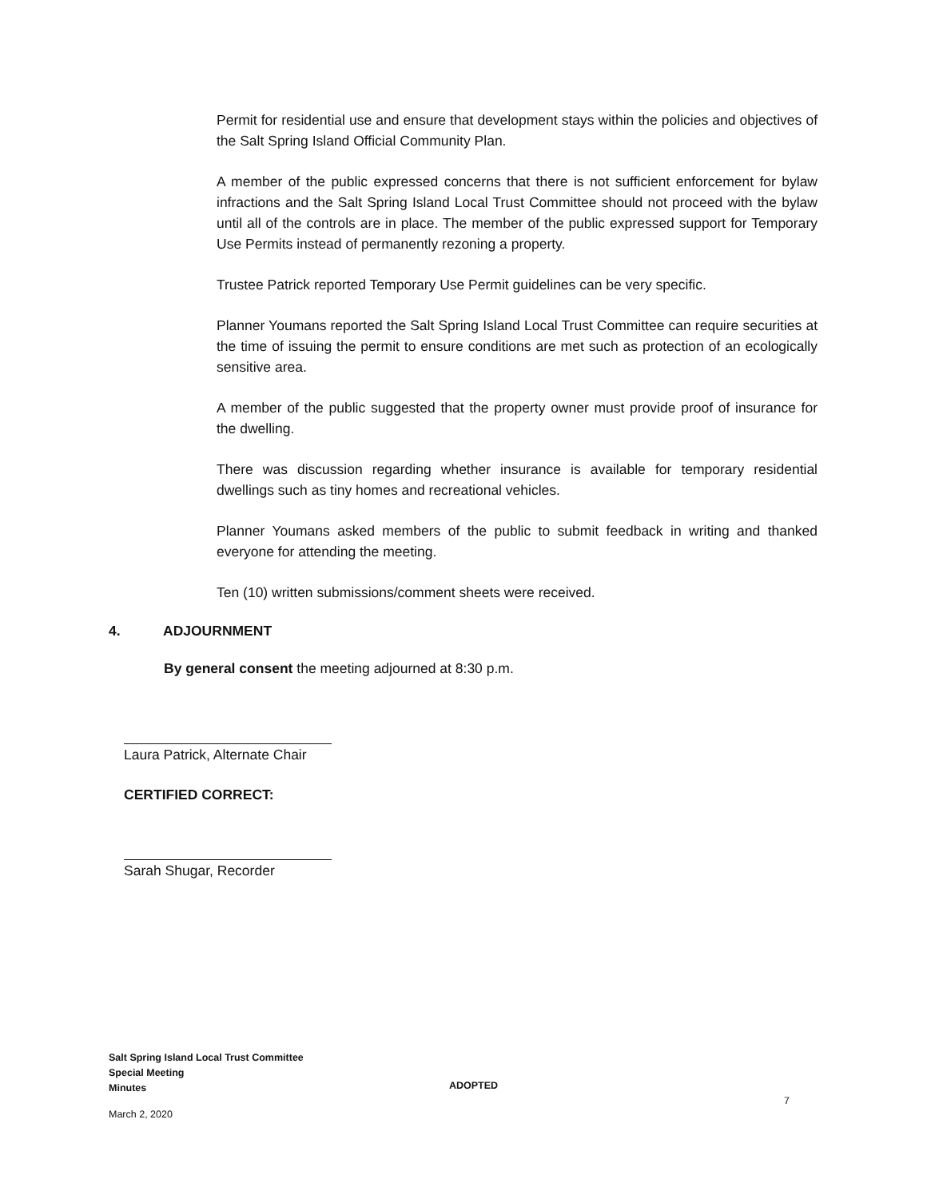Permit for residential use and ensure that development stays within the policies and objectives of the Salt Spring Island Official Community Plan.
A member of the public expressed concerns that there is not sufficient enforcement for bylaw infractions and the Salt Spring Island Local Trust Committee should not proceed with the bylaw until all of the controls are in place. The member of the public expressed support for Temporary Use Permits instead of permanently rezoning a property.
Trustee Patrick reported Temporary Use Permit guidelines can be very specific.
Planner Youmans reported the Salt Spring Island Local Trust Committee can require securities at the time of issuing the permit to ensure conditions are met such as protection of an ecologically sensitive area.
A member of the public suggested that the property owner must provide proof of insurance for the dwelling.
There was discussion regarding whether insurance is available for temporary residential dwellings such as tiny homes and recreational vehicles.
Planner Youmans asked members of the public to submit feedback in writing and thanked everyone for attending the meeting.
Ten (10) written submissions/comment sheets were received.
4. ADJOURNMENT
By general consent the meeting adjourned at 8:30 p.m.
Laura Patrick, Alternate Chair
CERTIFIED CORRECT:
Sarah Shugar, Recorder
Salt Spring Island Local Trust Committee
Special Meeting
Minutes
ADOPTED
7
March 2, 2020